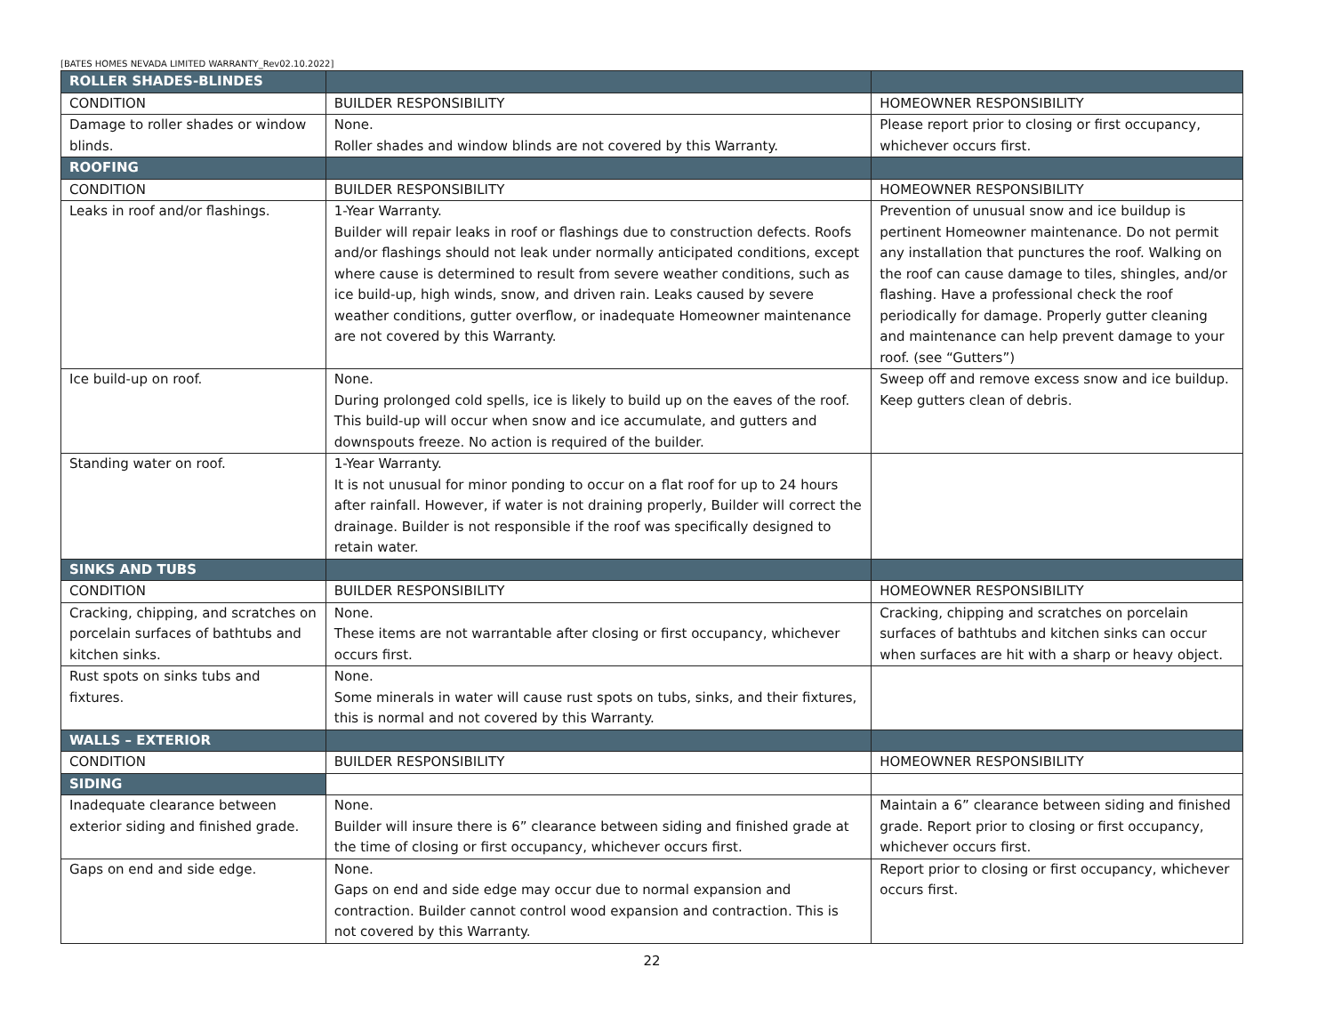[BATES HOMES NEVADA LIMITED WARRANTY_Rev02.10.2022]
| ROLLER SHADES-BLINDES | | |
| CONDITION | BUILDER RESPONSIBILITY | HOMEOWNER RESPONSIBILITY |
| Damage to roller shades or window blinds. | None. Roller shades and window blinds are not covered by this Warranty. | Please report prior to closing or first occupancy, whichever occurs first. |
| ROOFING | | |
| CONDITION | BUILDER RESPONSIBILITY | HOMEOWNER RESPONSIBILITY |
| Leaks in roof and/or flashings. | 1-Year Warranty. Builder will repair leaks in roof or flashings due to construction defects. Roofs and/or flashings should not leak under normally anticipated conditions, except where cause is determined to result from severe weather conditions, such as ice build-up, high winds, snow, and driven rain. Leaks caused by severe weather conditions, gutter overflow, or inadequate Homeowner maintenance are not covered by this Warranty. | Prevention of unusual snow and ice buildup is pertinent Homeowner maintenance. Do not permit any installation that punctures the roof. Walking on the roof can cause damage to tiles, shingles, and/or flashing. Have a professional check the roof periodically for damage. Properly gutter cleaning and maintenance can help prevent damage to your roof. (see “Gutters”) |
| Ice build-up on roof. | None. During prolonged cold spells, ice is likely to build up on the eaves of the roof. This build-up will occur when snow and ice accumulate, and gutters and downspouts freeze. No action is required of the builder. | Sweep off and remove excess snow and ice buildup. Keep gutters clean of debris. |
| Standing water on roof. | 1-Year Warranty. It is not unusual for minor ponding to occur on a flat roof for up to 24 hours after rainfall. However, if water is not draining properly, Builder will correct the drainage. Builder is not responsible if the roof was specifically designed to retain water. | |
| SINKS AND TUBS | | |
| CONDITION | BUILDER RESPONSIBILITY | HOMEOWNER RESPONSIBILITY |
| Cracking, chipping, and scratches on porcelain surfaces of bathtubs and kitchen sinks. | None. These items are not warrantable after closing or first occupancy, whichever occurs first. | Cracking, chipping and scratches on porcelain surfaces of bathtubs and kitchen sinks can occur when surfaces are hit with a sharp or heavy object. |
| Rust spots on sinks tubs and fixtures. | None. Some minerals in water will cause rust spots on tubs, sinks, and their fixtures, this is normal and not covered by this Warranty. | |
| WALLS – EXTERIOR | | |
| CONDITION | BUILDER RESPONSIBILITY | HOMEOWNER RESPONSIBILITY |
| SIDING | | |
| Inadequate clearance between exterior siding and finished grade. | None. Builder will insure there is 6” clearance between siding and finished grade at the time of closing or first occupancy, whichever occurs first. | Maintain a 6” clearance between siding and finished grade. Report prior to closing or first occupancy, whichever occurs first. |
| Gaps on end and side edge. | None. Gaps on end and side edge may occur due to normal expansion and contraction. Builder cannot control wood expansion and contraction. This is not covered by this Warranty. | Report prior to closing or first occupancy, whichever occurs first. |
22